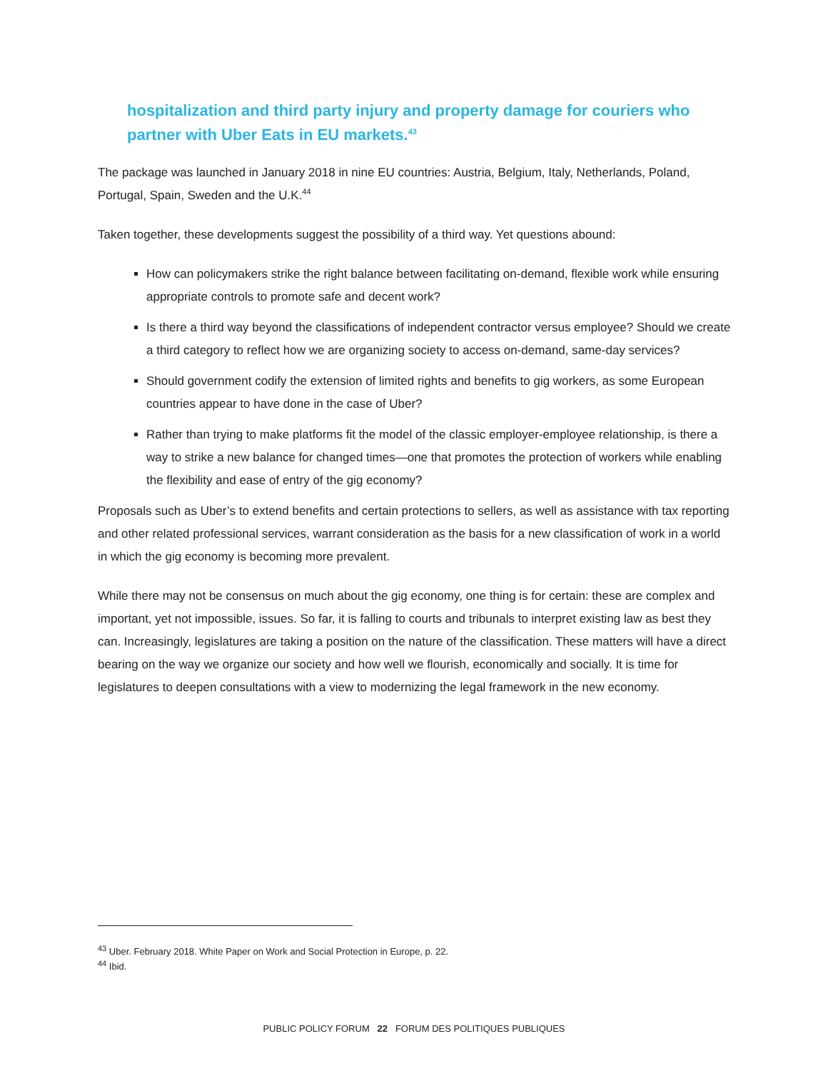hospitalization and third party injury and property damage for couriers who partner with Uber Eats in EU markets.<sup>43</sup>
The package was launched in January 2018 in nine EU countries: Austria, Belgium, Italy, Netherlands, Poland, Portugal, Spain, Sweden and the U.K.<sup>44</sup>
Taken together, these developments suggest the possibility of a third way. Yet questions abound:
How can policymakers strike the right balance between facilitating on-demand, flexible work while ensuring appropriate controls to promote safe and decent work?
Is there a third way beyond the classifications of independent contractor versus employee? Should we create a third category to reflect how we are organizing society to access on-demand, same-day services?
Should government codify the extension of limited rights and benefits to gig workers, as some European countries appear to have done in the case of Uber?
Rather than trying to make platforms fit the model of the classic employer-employee relationship, is there a way to strike a new balance for changed times—one that promotes the protection of workers while enabling the flexibility and ease of entry of the gig economy?
Proposals such as Uber’s to extend benefits and certain protections to sellers, as well as assistance with tax reporting and other related professional services, warrant consideration as the basis for a new classification of work in a world in which the gig economy is becoming more prevalent.
While there may not be consensus on much about the gig economy, one thing is for certain: these are complex and important, yet not impossible, issues. So far, it is falling to courts and tribunals to interpret existing law as best they can. Increasingly, legislatures are taking a position on the nature of the classification. These matters will have a direct bearing on the way we organize our society and how well we flourish, economically and socially. It is time for legislatures to deepen consultations with a view to modernizing the legal framework in the new economy.
<sup>43</sup> Uber. February 2018. White Paper on Work and Social Protection in Europe, p. 22.
<sup>44</sup> Ibid.
PUBLIC POLICY FORUM 22 FORUM DES POLITIQUES PUBLIQUES